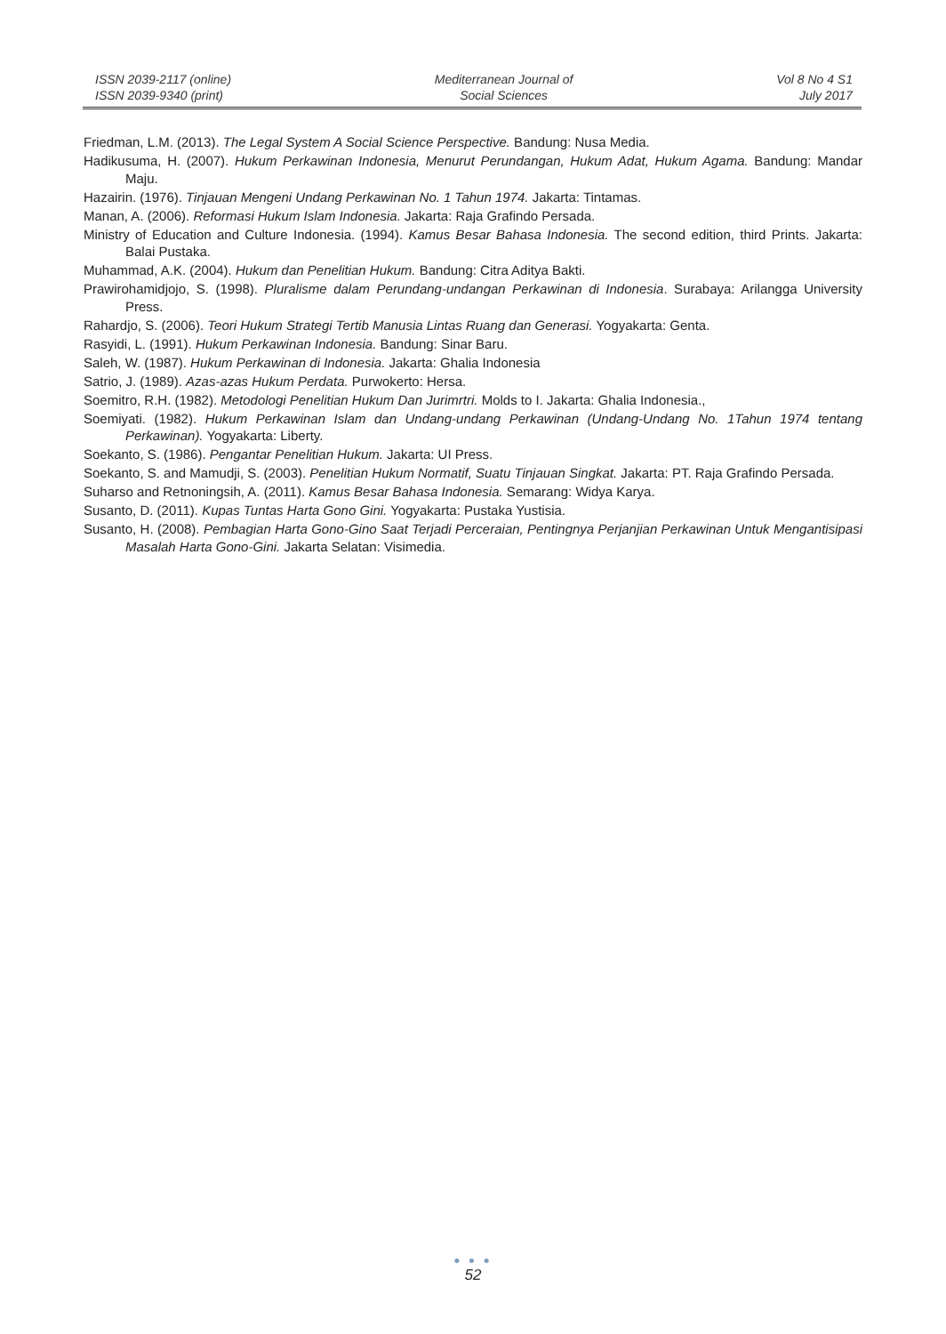ISSN 2039-2117 (online)
ISSN 2039-9340 (print)
Mediterranean Journal of
Social Sciences
Vol 8 No 4 S1
July 2017
Friedman, L.M. (2013). The Legal System A Social Science Perspective. Bandung: Nusa Media.
Hadikusuma, H. (2007). Hukum Perkawinan Indonesia, Menurut Perundangan, Hukum Adat, Hukum Agama. Bandung: Mandar Maju.
Hazairin. (1976). Tinjauan Mengeni Undang Perkawinan No. 1 Tahun 1974. Jakarta: Tintamas.
Manan, A. (2006). Reformasi Hukum Islam Indonesia. Jakarta: Raja Grafindo Persada.
Ministry of Education and Culture Indonesia. (1994). Kamus Besar Bahasa Indonesia. The second edition, third Prints. Jakarta: Balai Pustaka.
Muhammad, A.K. (2004). Hukum dan Penelitian Hukum. Bandung: Citra Aditya Bakti.
Prawirohamidjojo, S. (1998). Pluralisme dalam Perundang-undangan Perkawinan di Indonesia. Surabaya: Arilangga University Press.
Rahardjo, S. (2006). Teori Hukum Strategi Tertib Manusia Lintas Ruang dan Generasi. Yogyakarta: Genta.
Rasyidi, L. (1991). Hukum Perkawinan Indonesia. Bandung: Sinar Baru.
Saleh, W. (1987). Hukum Perkawinan di Indonesia. Jakarta: Ghalia Indonesia
Satrio, J. (1989). Azas-azas Hukum Perdata. Purwokerto: Hersa.
Soemitro, R.H. (1982). Metodologi Penelitian Hukum Dan Jurimrtri. Molds to I. Jakarta: Ghalia Indonesia.,
Soemiyati. (1982). Hukum Perkawinan Islam dan Undang-undang Perkawinan (Undang-Undang No. 1Tahun 1974 tentang Perkawinan). Yogyakarta: Liberty.
Soekanto, S. (1986). Pengantar Penelitian Hukum. Jakarta: UI Press.
Soekanto, S. and Mamudji, S. (2003). Penelitian Hukum Normatif, Suatu Tinjauan Singkat. Jakarta: PT. Raja Grafindo Persada.
Suharso and Retnoningsih, A. (2011). Kamus Besar Bahasa Indonesia. Semarang: Widya Karya.
Susanto, D. (2011). Kupas Tuntas Harta Gono Gini. Yogyakarta: Pustaka Yustisia.
Susanto, H. (2008). Pembagian Harta Gono-Gino Saat Terjadi Perceraian, Pentingnya Perjanjian Perkawinan Untuk Mengantisipasi Masalah Harta Gono-Gini. Jakarta Selatan: Visimedia.
● ● ●
52